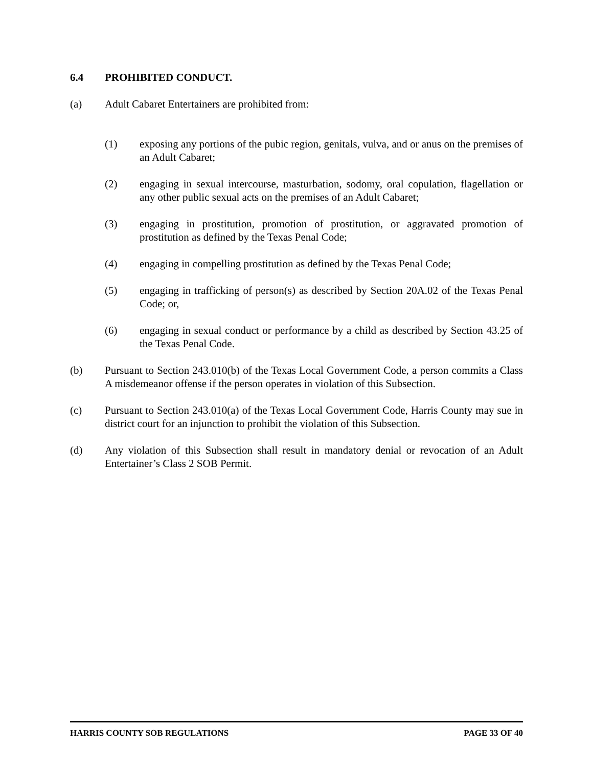6.4 PROHIBITED CONDUCT.
(a) Adult Cabaret Entertainers are prohibited from:
(1) exposing any portions of the pubic region, genitals, vulva, and or anus on the premises of an Adult Cabaret;
(2) engaging in sexual intercourse, masturbation, sodomy, oral copulation, flagellation or any other public sexual acts on the premises of an Adult Cabaret;
(3) engaging in prostitution, promotion of prostitution, or aggravated promotion of prostitution as defined by the Texas Penal Code;
(4) engaging in compelling prostitution as defined by the Texas Penal Code;
(5) engaging in trafficking of person(s) as described by Section 20A.02 of the Texas Penal Code; or,
(6) engaging in sexual conduct or performance by a child as described by Section 43.25 of the Texas Penal Code.
(b) Pursuant to Section 243.010(b) of the Texas Local Government Code, a person commits a Class A misdemeanor offense if the person operates in violation of this Subsection.
(c) Pursuant to Section 243.010(a) of the Texas Local Government Code, Harris County may sue in district court for an injunction to prohibit the violation of this Subsection.
(d) Any violation of this Subsection shall result in mandatory denial or revocation of an Adult Entertainer’s Class 2 SOB Permit.
HARRIS COUNTY SOB REGULATIONS PAGE 33 OF 40